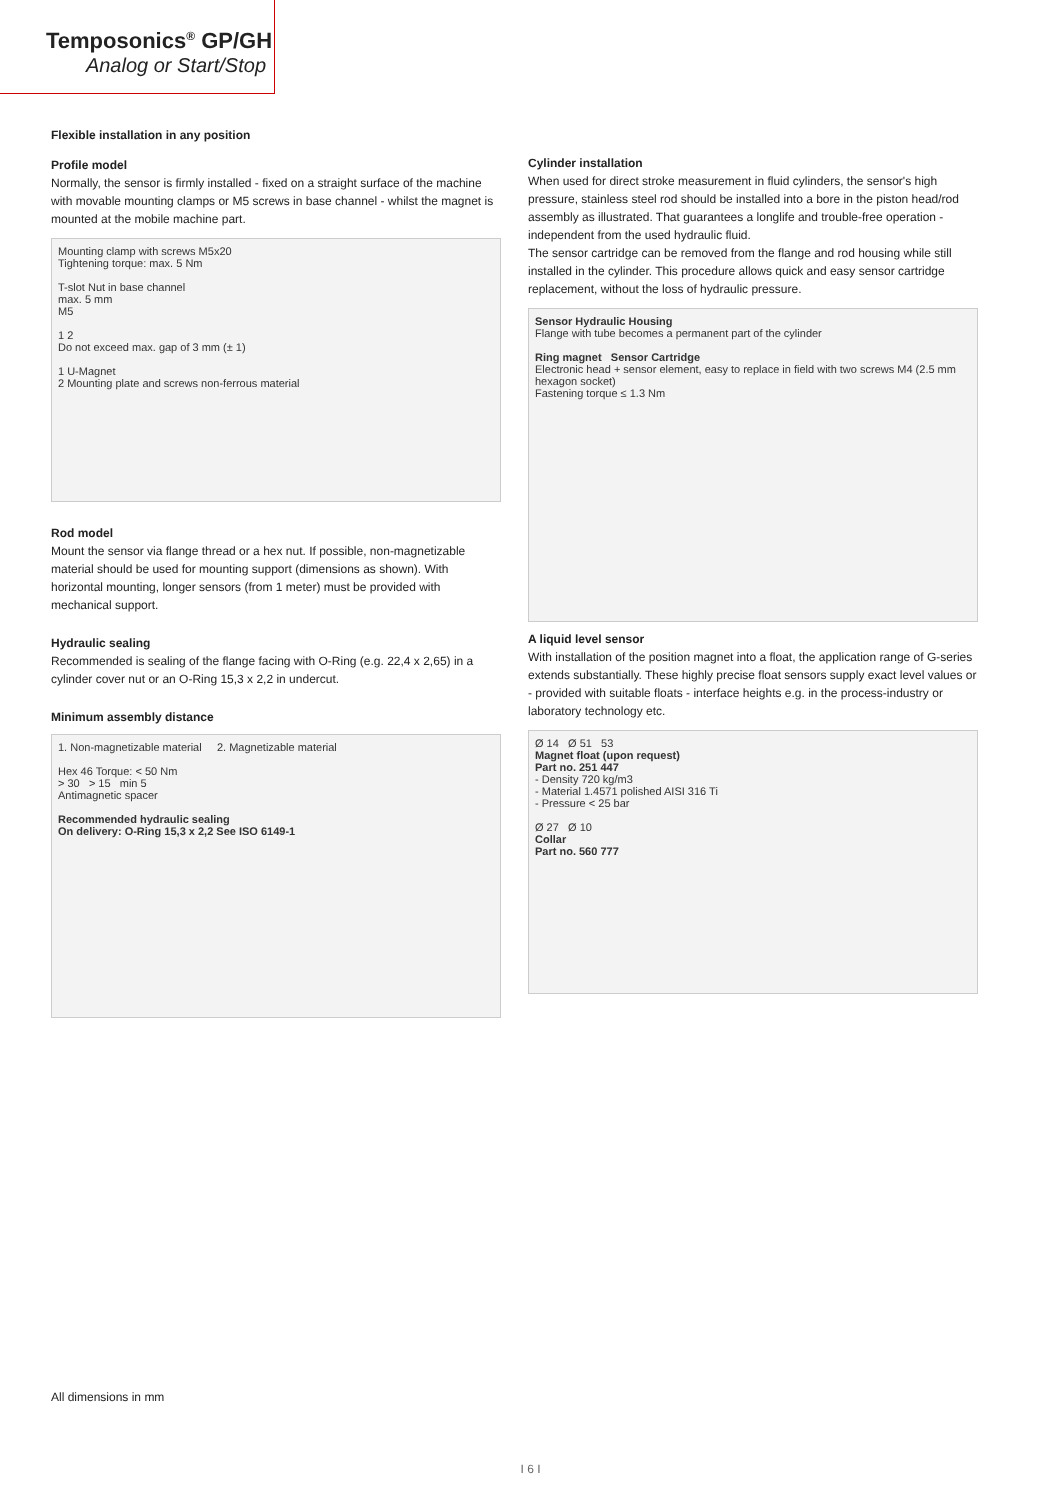Temposonics<sup>®</sup> GP/GH
Analog or Start/Stop
Flexible installation in any position
Profile model
Normally, the sensor is firmly installed - fixed on a straight surface of the machine with movable mounting clamps or M5 screws in base channel - whilst the magnet is mounted at the mobile machine part.
Mounting clamp with screws M5x20
Tightening torque: max. 5 Nm
T-slot Nut in base channel
max. 5 mm
M5
1 2
Do not exceed max. gap of 3 mm (± 1)
1 U-Magnet
2 Mounting plate and screws non-ferrous material
Rod model
Mount the sensor via flange thread or a hex nut. If possible, non-magnetizable material should be used for mounting support (dimensions as shown). With horizontal mounting, longer sensors (from 1 meter) must be provided with mechanical support.
Hydraulic sealing
Recommended is sealing of the flange facing with O-Ring (e.g. 22,4 x 2,65) in a cylinder cover nut or an O-Ring 15,3 x 2,2 in undercut.
Minimum assembly distance
1. Non-magnetizable material 2. Magnetizable material
Hex 46 Torque: < 50 Nm
> 30 > 15 min 5
Antimagnetic spacer
Recommended hydraulic sealing
On delivery: O-Ring 15,3 x 2,2 See ISO 6149-1
Cylinder installation
When used for direct stroke measurement in fluid cylinders, the sensor's high pressure, stainless steel rod should be installed into a bore in the piston head/rod assembly as illustrated. That guarantees a longlife and trouble-free operation - independent from the used hydraulic fluid.
The sensor cartridge can be removed from the flange and rod housing while still installed in the cylinder. This procedure allows quick and easy sensor cartridge replacement, without the loss of hydraulic pressure.
Sensor Hydraulic Housing
Flange with tube becomes a permanent part of the cylinder
Ring magnet Sensor Cartridge
Electronic head + sensor element, easy to replace in field with two screws M4 (2.5 mm hexagon socket)
Fastening torque ≤ 1.3 Nm
A liquid level sensor
With installation of the position magnet into a float, the application range of G-series extends substantially. These highly precise float sensors supply exact level values or - provided with suitable floats - interface heights e.g. in the process-industry or laboratory technology etc.
Ø 14 Ø 51 53
Magnet float (upon request)
Part no. 251 447
- Density 720 kg/m3
- Material 1.4571 polished AISI 316 Ti
- Pressure < 25 bar
Ø 27 Ø 10
Collar
Part no. 560 777
All dimensions in mm
I 6 I